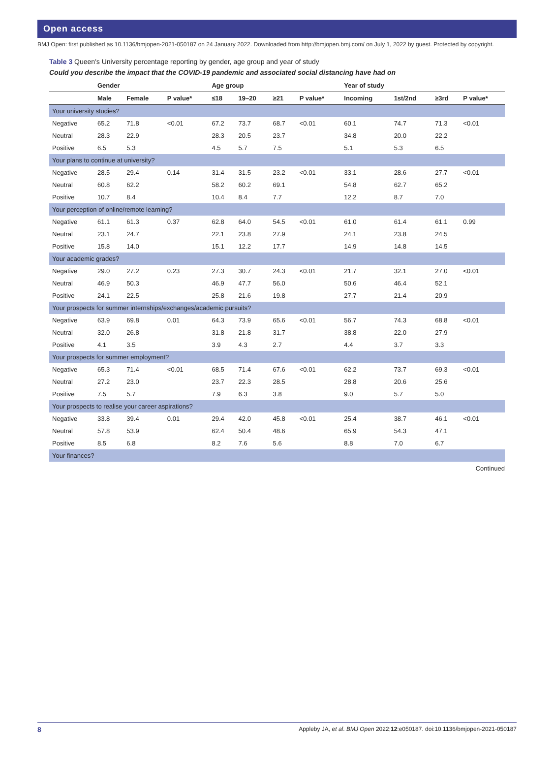Open access
BMJ Open: first published as 10.1136/bmjopen-2021-050187 on 24 January 2022. Downloaded from http://bmjopen.bmj.com/ on July 1, 2022 by guest. Protected by copyright.
Table 3 Queen's University percentage reporting by gender, age group and year of study
Could you describe the impact that the COVID-19 pandemic and associated social distancing have had on
| | Gender | | | Age group | | | | Year of study | | | |
| --- | --- | --- | --- | --- | --- | --- | --- | --- | --- | --- | --- |
| | Male | Female | P value* | ≤18 | 19–20 | ≥21 | P value* | Incoming | 1st/2nd | ≥3rd | P value* |
| Your university studies? | | | | | | | | | | | |
| Negative | 65.2 | 71.8 | <0.01 | 67.2 | 73.7 | 68.7 | <0.01 | 60.1 | 74.7 | 71.3 | <0.01 |
| Neutral | 28.3 | 22.9 | | 28.3 | 20.5 | 23.7 | | 34.8 | 20.0 | 22.2 | |
| Positive | 6.5 | 5.3 | | 4.5 | 5.7 | 7.5 | | 5.1 | 5.3 | 6.5 | |
| Your plans to continue at university? | | | | | | | | | | | |
| Negative | 28.5 | 29.4 | 0.14 | 31.4 | 31.5 | 23.2 | <0.01 | 33.1 | 28.6 | 27.7 | <0.01 |
| Neutral | 60.8 | 62.2 | | 58.2 | 60.2 | 69.1 | | 54.8 | 62.7 | 65.2 | |
| Positive | 10.7 | 8.4 | | 10.4 | 8.4 | 7.7 | | 12.2 | 8.7 | 7.0 | |
| Your perception of online/remote learning? | | | | | | | | | | | |
| Negative | 61.1 | 61.3 | 0.37 | 62.8 | 64.0 | 54.5 | <0.01 | 61.0 | 61.4 | 61.1 | 0.99 |
| Neutral | 23.1 | 24.7 | | 22.1 | 23.8 | 27.9 | | 24.1 | 23.8 | 24.5 | |
| Positive | 15.8 | 14.0 | | 15.1 | 12.2 | 17.7 | | 14.9 | 14.8 | 14.5 | |
| Your academic grades? | | | | | | | | | | | |
| Negative | 29.0 | 27.2 | 0.23 | 27.3 | 30.7 | 24.3 | <0.01 | 21.7 | 32.1 | 27.0 | <0.01 |
| Neutral | 46.9 | 50.3 | | 46.9 | 47.7 | 56.0 | | 50.6 | 46.4 | 52.1 | |
| Positive | 24.1 | 22.5 | | 25.8 | 21.6 | 19.8 | | 27.7 | 21.4 | 20.9 | |
| Your prospects for summer internships/exchanges/academic pursuits? | | | | | | | | | | | |
| Negative | 63.9 | 69.8 | 0.01 | 64.3 | 73.9 | 65.6 | <0.01 | 56.7 | 74.3 | 68.8 | <0.01 |
| Neutral | 32.0 | 26.8 | | 31.8 | 21.8 | 31.7 | | 38.8 | 22.0 | 27.9 | |
| Positive | 4.1 | 3.5 | | 3.9 | 4.3 | 2.7 | | 4.4 | 3.7 | 3.3 | |
| Your prospects for summer employment? | | | | | | | | | | | |
| Negative | 65.3 | 71.4 | <0.01 | 68.5 | 71.4 | 67.6 | <0.01 | 62.2 | 73.7 | 69.3 | <0.01 |
| Neutral | 27.2 | 23.0 | | 23.7 | 22.3 | 28.5 | | 28.8 | 20.6 | 25.6 | |
| Positive | 7.5 | 5.7 | | 7.9 | 6.3 | 3.8 | | 9.0 | 5.7 | 5.0 | |
| Your prospects to realise your career aspirations? | | | | | | | | | | | |
| Negative | 33.8 | 39.4 | 0.01 | 29.4 | 42.0 | 45.8 | <0.01 | 25.4 | 38.7 | 46.1 | <0.01 |
| Neutral | 57.8 | 53.9 | | 62.4 | 50.4 | 48.6 | | 65.9 | 54.3 | 47.1 | |
| Positive | 8.5 | 6.8 | | 8.2 | 7.6 | 5.6 | | 8.8 | 7.0 | 6.7 | |
| Your finances? | | | | | | | | | | | |
Continued
8 Appleby JA, et al. BMJ Open 2022;12:e050187. doi:10.1136/bmjopen-2021-050187